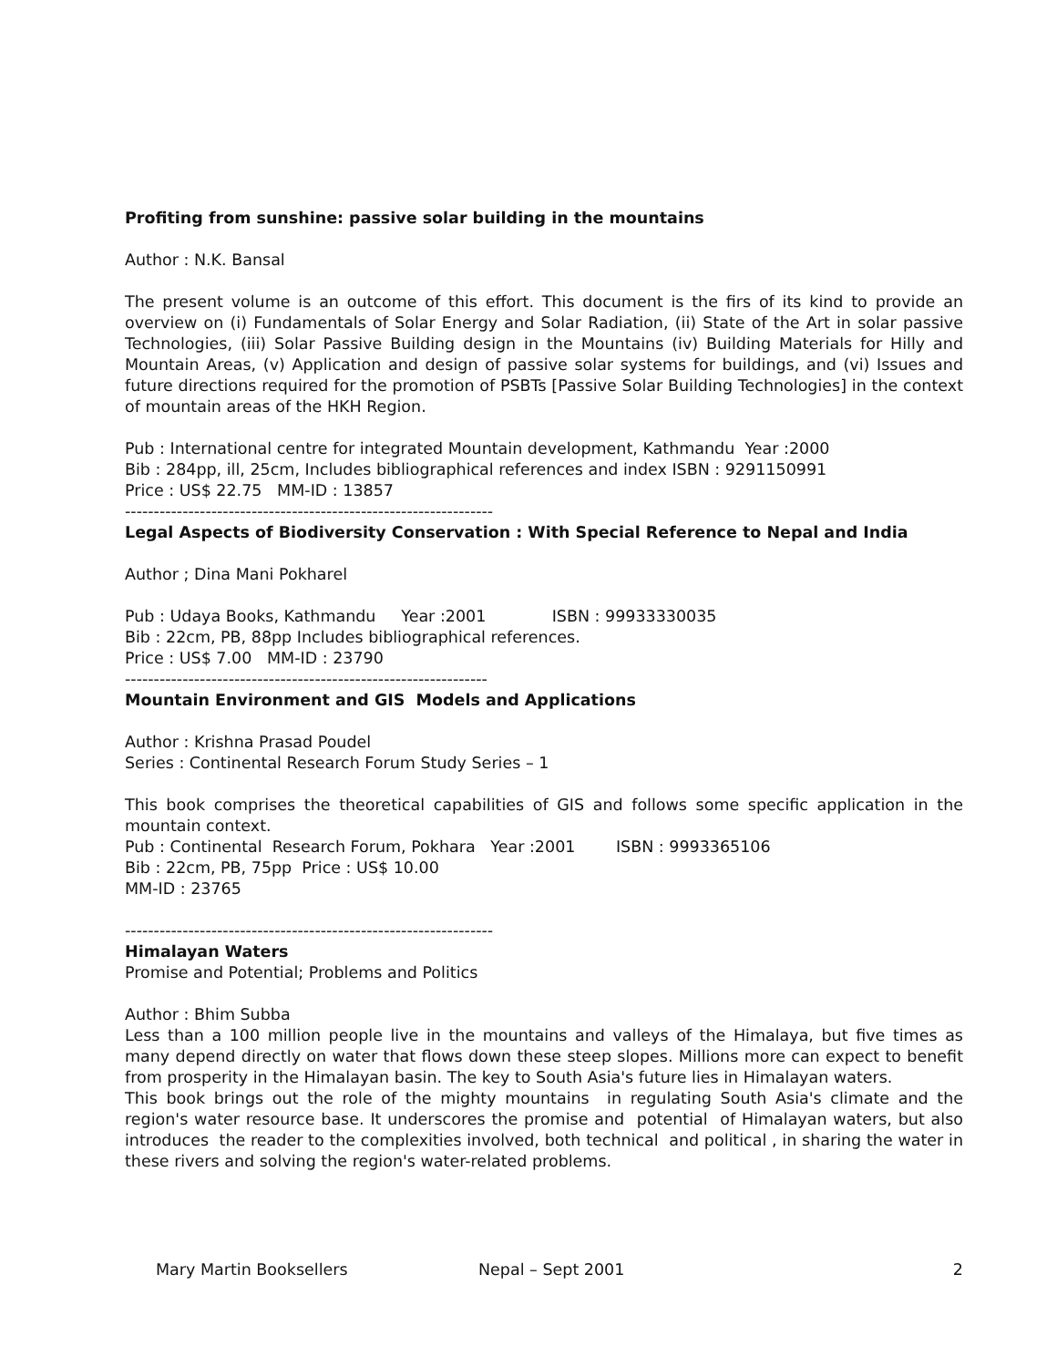Profiting from sunshine: passive solar building in the mountains
Author : N.K. Bansal
The present volume is an outcome of this effort. This document is the firs of its kind to provide an overview on (i) Fundamentals of Solar Energy and Solar Radiation, (ii) State of the Art in solar passive Technologies, (iii) Solar Passive Building design in the Mountains (iv) Building Materials for Hilly and Mountain Areas, (v) Application and design of passive solar systems for buildings, and (vi) Issues and future directions required for the promotion of PSBTs [Passive Solar Building Technologies] in the context of mountain areas of the HKH Region.
Pub : International centre for integrated Mountain development, Kathmandu Year :2000
Bib : 284pp, ill, 25cm, Includes bibliographical references and index ISBN : 9291150991
Price : US$ 22.75 MM-ID : 13857
----------------------------------------------------------------
Legal Aspects of Biodiversity Conservation : With Special Reference to Nepal and India
Author ; Dina Mani Pokharel
Pub : Udaya Books, Kathmandu Year :2001 ISBN : 99933330035
Bib : 22cm, PB, 88pp Includes bibliographical references.
Price : US$ 7.00 MM-ID : 23790
---------------------------------------------------------------
Mountain Environment and GIS Models and Applications
Author : Krishna Prasad Poudel
Series : Continental Research Forum Study Series – 1
This book comprises the theoretical capabilities of GIS and follows some specific application in the mountain context.
Pub : Continental Research Forum, Pokhara Year :2001 ISBN : 9993365106
Bib : 22cm, PB, 75pp Price : US$ 10.00
MM-ID : 23765
----------------------------------------------------------------
Himalayan Waters
Promise and Potential; Problems and Politics
Author : Bhim Subba
Less than a 100 million people live in the mountains and valleys of the Himalaya, but five times as many depend directly on water that flows down these steep slopes. Millions more can expect to benefit from prosperity in the Himalayan basin. The key to South Asia's future lies in Himalayan waters.
This book brings out the role of the mighty mountains in regulating South Asia's climate and the region's water resource base. It underscores the promise and potential of Himalayan waters, but also introduces the reader to the complexities involved, both technical and political , in sharing the water in these rivers and solving the region's water-related problems.
Mary Martin Booksellers Nepal – Sept 2001 2